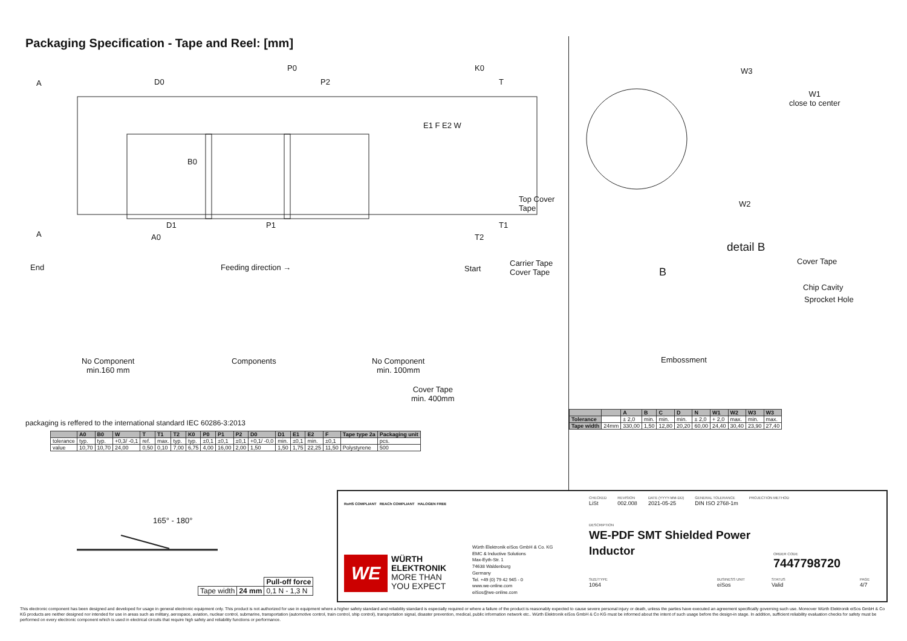Packaging Specification - Tape and Reel: [mm]
A
A
D0
P0
P2
E1 F E2 W
B0
D1 P1
A0
K0
T
Top Cover
Tape
T1
T2
End Feeding direction → Start
Carrier Tape
Cover Tape
No Component
min.160 mm
Components
No Component
min. 100mm
Cover Tape
min. 400mm
W3
W1
close to center
W2
detail B
B
Cover Tape
Chip Cavity
Sprocket Hole
Embossment
packaging is reffered to the international standard IEC 60286-3:2013
| | A0 | B0 | W | T | T1 | T2 | K0 | P0 | P1 | P2 | D0 | D1 | E1 | E2 | F | Tape type 2a | Packaging unit |
| --- | --- | --- | --- | --- | --- | --- | --- | --- | --- | --- | --- | --- | --- | --- | --- | --- | --- |
| tolerance | typ. | typ. | +0,3/ -0,1 | ref. | max. | typ. | typ. | ±0,1 | ±0,1 | ±0,1 | +0,1/ -0,0 | min. | ±0,1 | min. | ±0,1 | | pcs. |
| value | 10,70 | 10,70 | 24,00 | 0,50 | 0,10 | 7,00 | 6,75 | 4,00 | 16,00 | 2,00 | 1,50 | 1,50 | 1,75 | 22,25 | 11,50 | Polystyrene | 500 |
| | | A | B | C | D | N | W1 | W2 | W3 | W3 |
| --- | --- | --- | --- | --- | --- | --- | --- | --- | --- | --- |
| Tolerance | | ± 2,0 | min. | min. | min. | ± 2,0 | + 2,0 | max. | min. | max. |
| Tape width | 24mm | 330,00 | 1,50 | 12,80 | 20,20 | 60,00 | 24,40 | 30,40 | 23,90 | 27,40 |
165° - 180°
| | | Pull-off force |
| Tape width | 24 mm | 0,1 N - 1,3 N |
RoHS COMPLIANT REACh COMPLIANT HALOGEN FREE
WE
WÜRTH
ELEKTRONIK
MORE THAN
YOU EXPECT
Würth Elektronik eiSos GmbH & Co. KG
EMC & Inductive Solutions
Max-Eyth-Str. 1
74638 Waldenburg
Germany
Tel. +49 (0) 79 42 945 - 0
www.we-online.com
eiSos@we-online.com
CHECKED
LiSt
REVISION
002.008
DATE (YYYY-MM-DD)
2021-05-25
GENERAL TOLERANCE
DIN ISO 2768-1m
PROJECTION METHOD
DESCRIPTION
WE-PDF SMT Shielded Power
Inductor
ORDER CODE
7447798720
SIZE/TYPE
1064
BUSINESS UNIT
eiSos
STATUS
Valid
PAGE
4/7
This electronic component has been designed and developed for usage in general electronic equipment only. This product is not authorized for use in equipment where a higher safety standard and reliability standard is especially required or where a failure of the product is reasonably expected to cause severe personal injury or death, unless the parties have executed an agreement specifically governing such use. Moreover Würth Elektronik eiSos GmbH & Co KG products are neither designed nor intended for use in areas such as military, aerospace, aviation, nuclear control, submarine, transportation (automotive control, train control, ship control), transportation signal, disaster prevention, medical, public information network etc.. Würth Elektronik eiSos GmbH & Co KG must be informed about the intent of such usage before the design-in stage. In addition, sufficient reliability evaluation checks for safety must be performed on every electronic component which is used in electrical circuits that require high safety and reliability functions or performance.